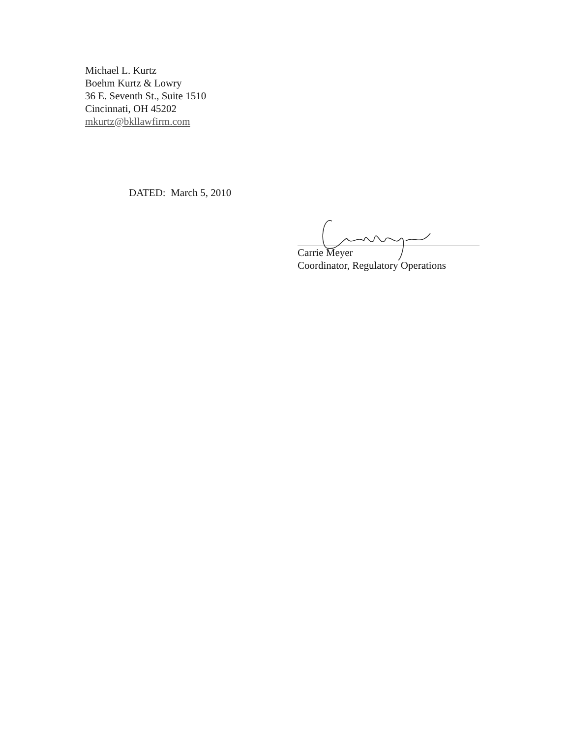Michael L. Kurtz
Boehm Kurtz & Lowry
36 E. Seventh St., Suite 1510
Cincinnati, OH 45202
mkurtz@bkllawfirm.com
DATED: March 5, 2010
Carrie Meyer
Coordinator, Regulatory Operations